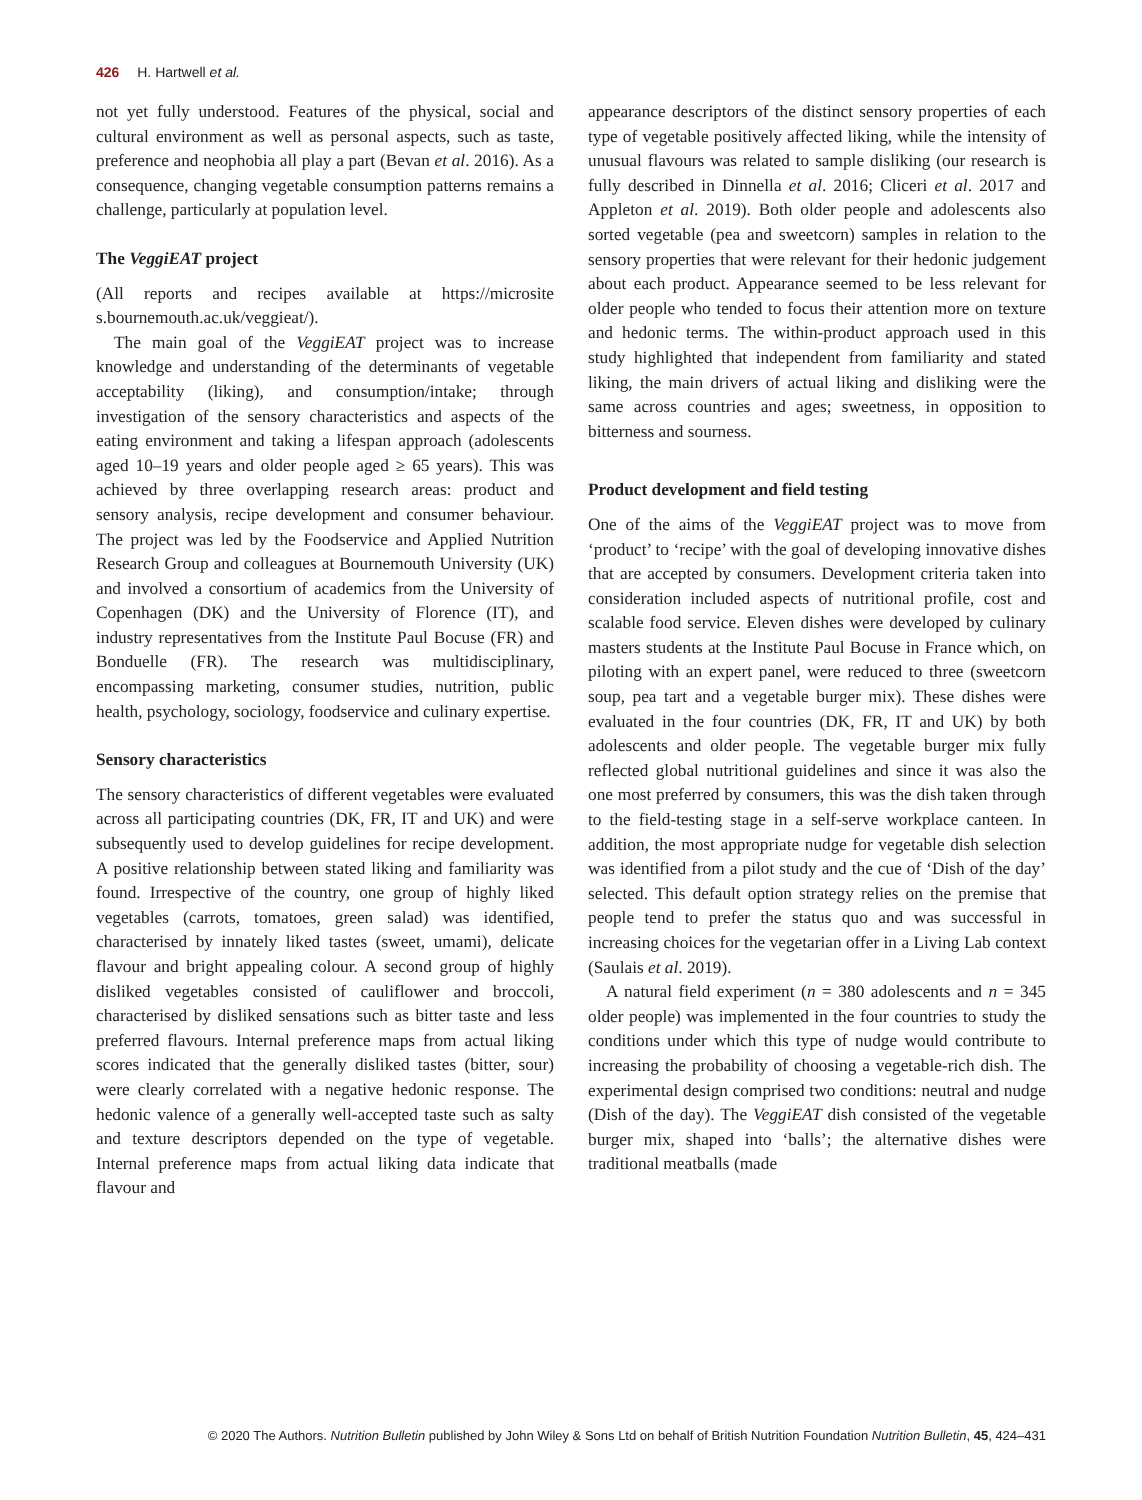426 H. Hartwell et al.
not yet fully understood. Features of the physical, social and cultural environment as well as personal aspects, such as taste, preference and neophobia all play a part (Bevan et al. 2016). As a consequence, changing vegetable consumption patterns remains a challenge, particularly at population level.
The VeggiEAT project
(All reports and recipes available at https://microsite s.bournemouth.ac.uk/veggieat/).
The main goal of the VeggiEAT project was to increase knowledge and understanding of the determinants of vegetable acceptability (liking), and consumption/intake; through investigation of the sensory characteristics and aspects of the eating environment and taking a lifespan approach (adolescents aged 10–19 years and older people aged ≥ 65 years). This was achieved by three overlapping research areas: product and sensory analysis, recipe development and consumer behaviour. The project was led by the Foodservice and Applied Nutrition Research Group and colleagues at Bournemouth University (UK) and involved a consortium of academics from the University of Copenhagen (DK) and the University of Florence (IT), and industry representatives from the Institute Paul Bocuse (FR) and Bonduelle (FR). The research was multidisciplinary, encompassing marketing, consumer studies, nutrition, public health, psychology, sociology, foodservice and culinary expertise.
Sensory characteristics
The sensory characteristics of different vegetables were evaluated across all participating countries (DK, FR, IT and UK) and were subsequently used to develop guidelines for recipe development. A positive relationship between stated liking and familiarity was found. Irrespective of the country, one group of highly liked vegetables (carrots, tomatoes, green salad) was identified, characterised by innately liked tastes (sweet, umami), delicate flavour and bright appealing colour. A second group of highly disliked vegetables consisted of cauliflower and broccoli, characterised by disliked sensations such as bitter taste and less preferred flavours. Internal preference maps from actual liking scores indicated that the generally disliked tastes (bitter, sour) were clearly correlated with a negative hedonic response. The hedonic valence of a generally well-accepted taste such as salty and texture descriptors depended on the type of vegetable. Internal preference maps from actual liking data indicate that flavour and
appearance descriptors of the distinct sensory properties of each type of vegetable positively affected liking, while the intensity of unusual flavours was related to sample disliking (our research is fully described in Dinnella et al. 2016; Cliceri et al. 2017 and Appleton et al. 2019). Both older people and adolescents also sorted vegetable (pea and sweetcorn) samples in relation to the sensory properties that were relevant for their hedonic judgement about each product. Appearance seemed to be less relevant for older people who tended to focus their attention more on texture and hedonic terms. The within-product approach used in this study highlighted that independent from familiarity and stated liking, the main drivers of actual liking and disliking were the same across countries and ages; sweetness, in opposition to bitterness and sourness.
Product development and field testing
One of the aims of the VeggiEAT project was to move from ‘product’ to ‘recipe’ with the goal of developing innovative dishes that are accepted by consumers. Development criteria taken into consideration included aspects of nutritional profile, cost and scalable food service. Eleven dishes were developed by culinary masters students at the Institute Paul Bocuse in France which, on piloting with an expert panel, were reduced to three (sweetcorn soup, pea tart and a vegetable burger mix). These dishes were evaluated in the four countries (DK, FR, IT and UK) by both adolescents and older people. The vegetable burger mix fully reflected global nutritional guidelines and since it was also the one most preferred by consumers, this was the dish taken through to the field-testing stage in a self-serve workplace canteen. In addition, the most appropriate nudge for vegetable dish selection was identified from a pilot study and the cue of ‘Dish of the day’ selected. This default option strategy relies on the premise that people tend to prefer the status quo and was successful in increasing choices for the vegetarian offer in a Living Lab context (Saulais et al. 2019).
A natural field experiment (n = 380 adolescents and n = 345 older people) was implemented in the four countries to study the conditions under which this type of nudge would contribute to increasing the probability of choosing a vegetable-rich dish. The experimental design comprised two conditions: neutral and nudge (Dish of the day). The VeggiEAT dish consisted of the vegetable burger mix, shaped into ‘balls’; the alternative dishes were traditional meatballs (made
© 2020 The Authors. Nutrition Bulletin published by John Wiley & Sons Ltd on behalf of British Nutrition Foundation Nutrition Bulletin, 45, 424–431